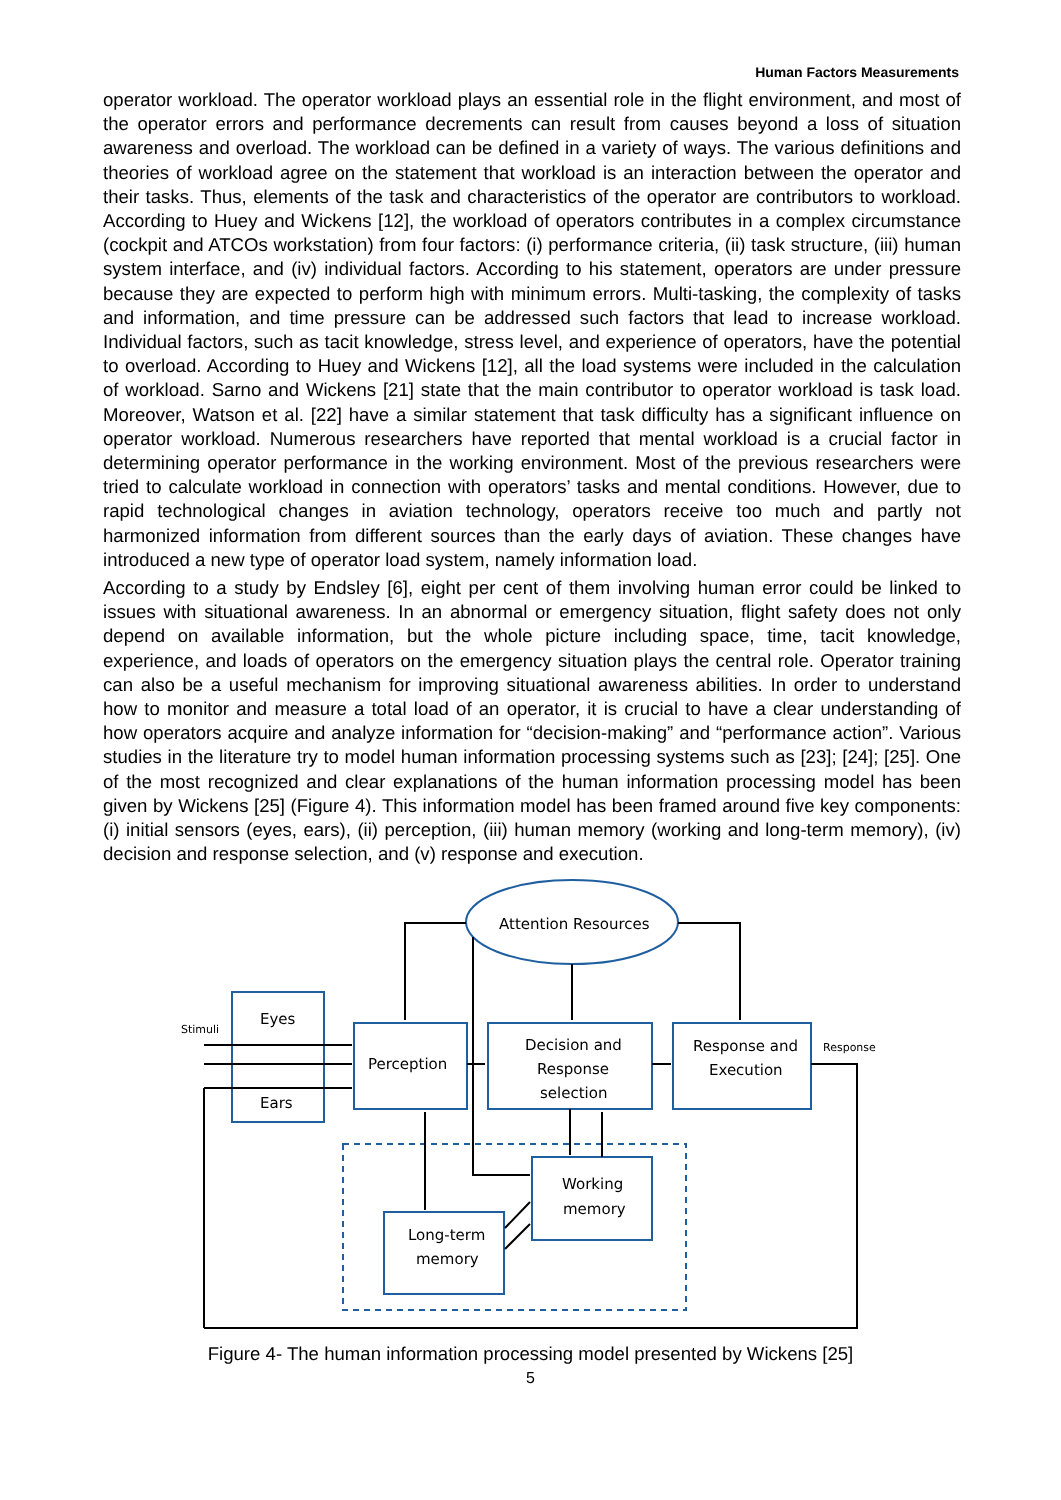Human Factors Measurements
operator workload. The operator workload plays an essential role in the flight environment, and most of the operator errors and performance decrements can result from causes beyond a loss of situation awareness and overload. The workload can be defined in a variety of ways. The various definitions and theories of workload agree on the statement that workload is an interaction between the operator and their tasks. Thus, elements of the task and characteristics of the operator are contributors to workload. According to Huey and Wickens [12], the workload of operators contributes in a complex circumstance (cockpit and ATCOs workstation) from four factors: (i) performance criteria, (ii) task structure, (iii) human system interface, and (iv) individual factors. According to his statement, operators are under pressure because they are expected to perform high with minimum errors. Multi-tasking, the complexity of tasks and information, and time pressure can be addressed such factors that lead to increase workload. Individual factors, such as tacit knowledge, stress level, and experience of operators, have the potential to overload. According to Huey and Wickens [12], all the load systems were included in the calculation of workload. Sarno and Wickens [21] state that the main contributor to operator workload is task load. Moreover, Watson et al. [22] have a similar statement that task difficulty has a significant influence on operator workload. Numerous researchers have reported that mental workload is a crucial factor in determining operator performance in the working environment. Most of the previous researchers were tried to calculate workload in connection with operators’ tasks and mental conditions. However, due to rapid technological changes in aviation technology, operators receive too much and partly not harmonized information from different sources than the early days of aviation. These changes have introduced a new type of operator load system, namely information load.
According to a study by Endsley [6], eight per cent of them involving human error could be linked to issues with situational awareness. In an abnormal or emergency situation, flight safety does not only depend on available information, but the whole picture including space, time, tacit knowledge, experience, and loads of operators on the emergency situation plays the central role. Operator training can also be a useful mechanism for improving situational awareness abilities. In order to understand how to monitor and measure a total load of an operator, it is crucial to have a clear understanding of how operators acquire and analyze information for “decision-making” and “performance action”. Various studies in the literature try to model human information processing systems such as [23]; [24]; [25]. One of the most recognized and clear explanations of the human information processing model has been given by Wickens [25] (Figure 4). This information model has been framed around five key components: (i) initial sensors (eyes, ears), (ii) perception, (iii) human memory (working and long-term memory), (iv) decision and response selection, and (v) response and execution.
Attention Resources
Eyes
Ears
Stimuli
Perception
Decision and
Response
selection
Response and
Execution
Response
Working
memory
Long-term
memory
Figure 4- The human information processing model presented by Wickens [25]
5